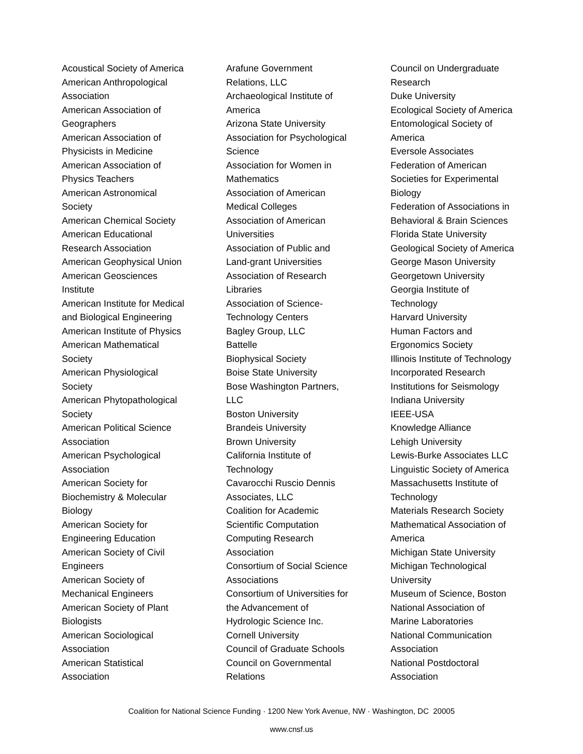Acoustical Society of America
American Anthropological
Association
American Association of
Geographers
American Association of
Physicists in Medicine
American Association of
Physics Teachers
American Astronomical
Society
American Chemical Society
American Educational
Research Association
American Geophysical Union
American Geosciences
Institute
American Institute for Medical
and Biological Engineering
American Institute of Physics
American Mathematical
Society
American Physiological
Society
American Phytopathological
Society
American Political Science
Association
American Psychological
Association
American Society for
Biochemistry & Molecular
Biology
American Society for
Engineering Education
American Society of Civil
Engineers
American Society of
Mechanical Engineers
American Society of Plant
Biologists
American Sociological
Association
American Statistical
Association
Arafune Government
Relations, LLC
Archaeological Institute of
America
Arizona State University
Association for Psychological
Science
Association for Women in
Mathematics
Association of American
Medical Colleges
Association of American
Universities
Association of Public and
Land-grant Universities
Association of Research
Libraries
Association of Science-
Technology Centers
Bagley Group, LLC
Battelle
Biophysical Society
Boise State University
Bose Washington Partners,
LLC
Boston University
Brandeis University
Brown University
California Institute of
Technology
Cavarocchi Ruscio Dennis
Associates, LLC
Coalition for Academic
Scientific Computation
Computing Research
Association
Consortium of Social Science
Associations
Consortium of Universities for
the Advancement of
Hydrologic Science Inc.
Cornell University
Council of Graduate Schools
Council on Governmental
Relations
Council on Undergraduate
Research
Duke University
Ecological Society of America
Entomological Society of
America
Eversole Associates
Federation of American
Societies for Experimental
Biology
Federation of Associations in
Behavioral & Brain Sciences
Florida State University
Geological Society of America
George Mason University
Georgetown University
Georgia Institute of
Technology
Harvard University
Human Factors and
Ergonomics Society
Illinois Institute of Technology
Incorporated Research
Institutions for Seismology
Indiana University
IEEE-USA
Knowledge Alliance
Lehigh University
Lewis-Burke Associates LLC
Linguistic Society of America
Massachusetts Institute of
Technology
Materials Research Society
Mathematical Association of
America
Michigan State University
Michigan Technological
University
Museum of Science, Boston
National Association of
Marine Laboratories
National Communication
Association
National Postdoctoral
Association
Coalition for National Science Funding · 1200 New York Avenue, NW · Washington, DC 20005
www.cnsf.us